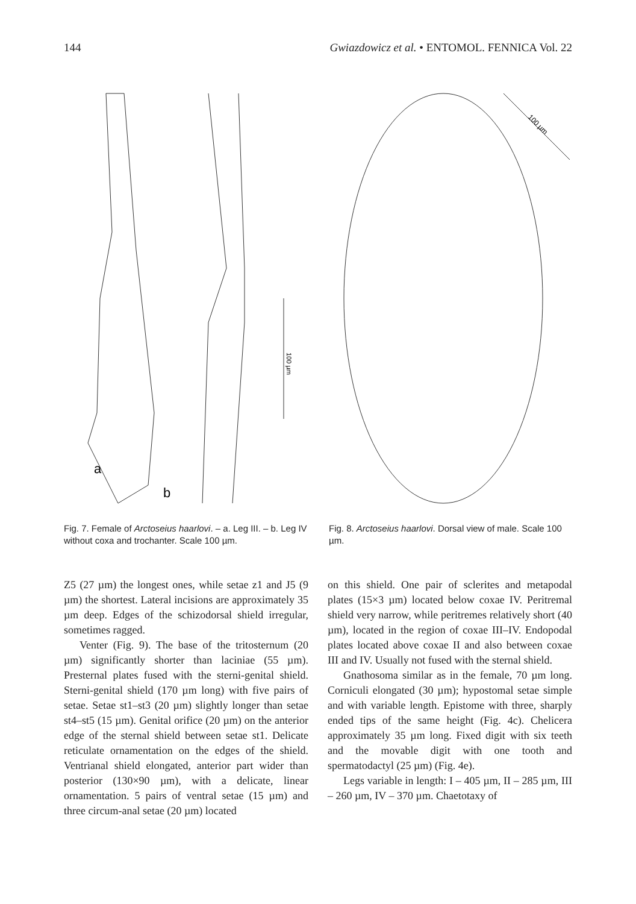144 Gwiazdowicz et al. • ENTOMOL. FENNICA Vol. 22
a
b
100 µm
Fig. 7. Female of Arctoseius haarlovi. – a. Leg III. – b. Leg IV without coxa and trochanter. Scale 100 µm.
100 µm
Fig. 8. Arctoseius haarlovi. Dorsal view of male. Scale 100 µm.
Z5 (27 µm) the longest ones, while setae z1 and J5 (9 µm) the shortest. Lateral incisions are approximately 35 µm deep. Edges of the schizodorsal shield irregular, sometimes ragged.
Venter (Fig. 9). The base of the tritosternum (20 µm) significantly shorter than laciniae (55 µm). Presternal plates fused with the sterni-genital shield. Sterni-genital shield (170 µm long) with five pairs of setae. Setae st1–st3 (20 µm) slightly longer than setae st4–st5 (15 µm). Genital orifice (20 µm) on the anterior edge of the sternal shield between setae st1. Delicate reticulate ornamentation on the edges of the shield. Ventrianal shield elongated, anterior part wider than posterior (130×90 µm), with a delicate, linear ornamentation. 5 pairs of ventral setae (15 µm) and three circum-anal setae (20 µm) located
on this shield. One pair of sclerites and metapodal plates (15×3 µm) located below coxae IV. Peritremal shield very narrow, while peritremes relatively short (40 µm), located in the region of coxae III–IV. Endopodal plates located above coxae II and also between coxae III and IV. Usually not fused with the sternal shield.
Gnathosoma similar as in the female, 70 µm long. Corniculi elongated (30 µm); hypostomal setae simple and with variable length. Epistome with three, sharply ended tips of the same height (Fig. 4c). Chelicera approximately 35 µm long. Fixed digit with six teeth and the movable digit with one tooth and spermatodactyl (25 µm) (Fig. 4e).
Legs variable in length: I – 405 µm, II – 285 µm, III – 260 µm, IV – 370 µm. Chaetotaxy of